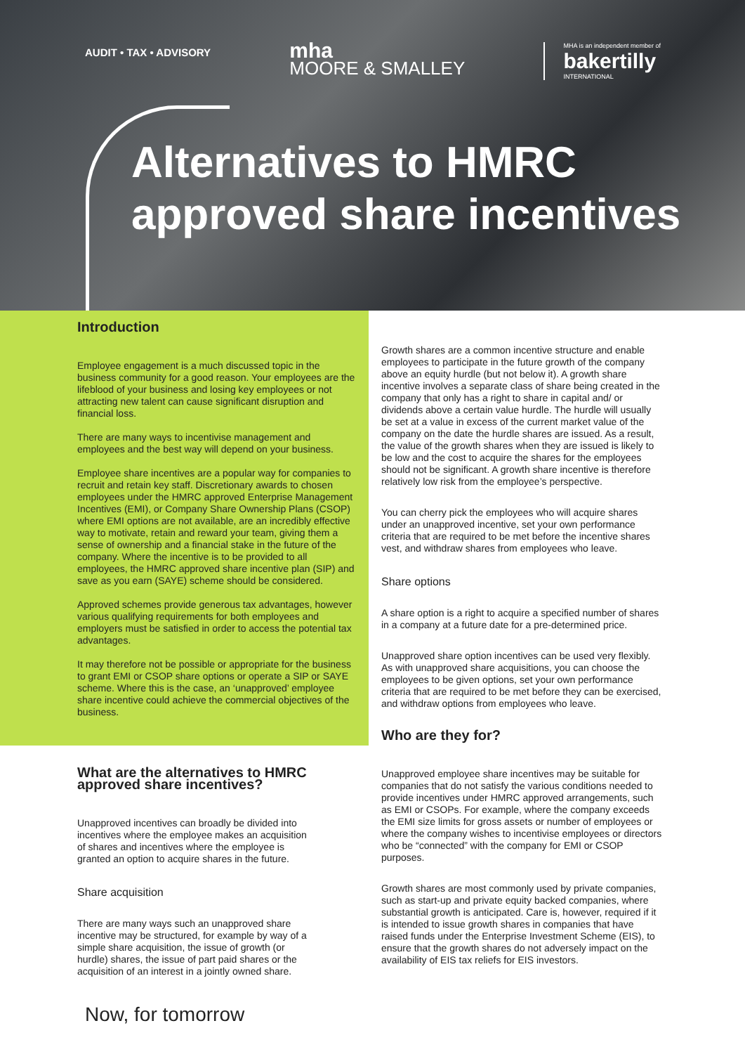AUDIT • TAX • ADVISORY
mha
MOORE & SMALLEY
MHA is an independent member of
bakertilly
INTERNATIONAL
Alternatives to HMRC
approved share incentives
Introduction
Employee engagement is a much discussed topic in the business community for a good reason. Your employees are the lifeblood of your business and losing key employees or not attracting new talent can cause significant disruption and financial loss.
There are many ways to incentivise management and employees and the best way will depend on your business.
Employee share incentives are a popular way for companies to recruit and retain key staff. Discretionary awards to chosen employees under the HMRC approved Enterprise Management Incentives (EMI), or Company Share Ownership Plans (CSOP) where EMI options are not available, are an incredibly effective way to motivate, retain and reward your team, giving them a sense of ownership and a financial stake in the future of the company. Where the incentive is to be provided to all employees, the HMRC approved share incentive plan (SIP) and save as you earn (SAYE) scheme should be considered.
Approved schemes provide generous tax advantages, however various qualifying requirements for both employees and employers must be satisfied in order to access the potential tax advantages.
It may therefore not be possible or appropriate for the business to grant EMI or CSOP share options or operate a SIP or SAYE scheme. Where this is the case, an ‘unapproved’ employee share incentive could achieve the commercial objectives of the business.
What are the alternatives to HMRC approved share incentives?
Unapproved incentives can broadly be divided into incentives where the employee makes an acquisition of shares and incentives where the employee is granted an option to acquire shares in the future.
Share acquisition
There are many ways such an unapproved share incentive may be structured, for example by way of a simple share acquisition, the issue of growth (or hurdle) shares, the issue of part paid shares or the acquisition of an interest in a jointly owned share.
Now, for tomorrow
Growth shares are a common incentive structure and enable employees to participate in the future growth of the company above an equity hurdle (but not below it). A growth share incentive involves a separate class of share being created in the company that only has a right to share in capital and/ or dividends above a certain value hurdle. The hurdle will usually be set at a value in excess of the current market value of the company on the date the hurdle shares are issued. As a result, the value of the growth shares when they are issued is likely to be low and the cost to acquire the shares for the employees should not be significant. A growth share incentive is therefore relatively low risk from the employee’s perspective.
You can cherry pick the employees who will acquire shares under an unapproved incentive, set your own performance criteria that are required to be met before the incentive shares vest, and withdraw shares from employees who leave.
Share options
A share option is a right to acquire a specified number of shares in a company at a future date for a pre-determined price.
Unapproved share option incentives can be used very flexibly. As with unapproved share acquisitions, you can choose the employees to be given options, set your own performance criteria that are required to be met before they can be exercised, and withdraw options from employees who leave.
Who are they for?
Unapproved employee share incentives may be suitable for companies that do not satisfy the various conditions needed to provide incentives under HMRC approved arrangements, such as EMI or CSOPs. For example, where the company exceeds the EMI size limits for gross assets or number of employees or where the company wishes to incentivise employees or directors who be “connected” with the company for EMI or CSOP purposes.
Growth shares are most commonly used by private companies, such as start-up and private equity backed companies, where substantial growth is anticipated. Care is, however, required if it is intended to issue growth shares in companies that have raised funds under the Enterprise Investment Scheme (EIS), to ensure that the growth shares do not adversely impact on the availability of EIS tax reliefs for EIS investors.